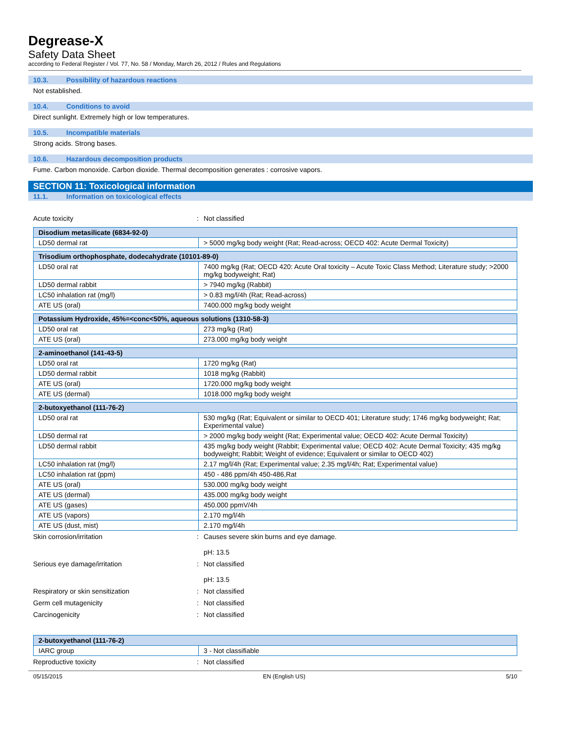Degrease-X
Safety Data Sheet
according to Federal Register / Vol. 77, No. 58 / Monday, March 26, 2012 / Rules and Regulations
10.3. Possibility of hazardous reactions
Not established.
10.4. Conditions to avoid
Direct sunlight. Extremely high or low temperatures.
10.5. Incompatible materials
Strong acids. Strong bases.
10.6. Hazardous decomposition products
Fume. Carbon monoxide. Carbon dioxide. Thermal decomposition generates : corrosive vapors.
SECTION 11: Toxicological information
11.1. Information on toxicological effects
Acute toxicity : Not classified
| Disodium metasilicate (6834-92-0) | |
| --- | --- |
| LD50 dermal rat | > 5000 mg/kg body weight (Rat; Read-across; OECD 402: Acute Dermal Toxicity) |
| Trisodium orthophosphate, dodecahydrate (10101-89-0) | |
| --- | --- |
| LD50 oral rat | 7400 mg/kg (Rat; OECD 420: Acute Oral toxicity – Acute Toxic Class Method; Literature study; >2000 mg/kg bodyweight; Rat) |
| LD50 dermal rabbit | > 7940 mg/kg (Rabbit) |
| LC50 inhalation rat (mg/l) | > 0.83 mg/l/4h (Rat; Read-across) |
| ATE US (oral) | 7400.000 mg/kg body weight |
| Potassium Hydroxide, 45%=<conc<50%, aqueous solutions (1310-58-3) | |
| --- | --- |
| LD50 oral rat | 273 mg/kg (Rat) |
| ATE US (oral) | 273.000 mg/kg body weight |
| 2-aminoethanol (141-43-5) | |
| --- | --- |
| LD50 oral rat | 1720 mg/kg (Rat) |
| LD50 dermal rabbit | 1018 mg/kg (Rabbit) |
| ATE US (oral) | 1720.000 mg/kg body weight |
| ATE US (dermal) | 1018.000 mg/kg body weight |
| 2-butoxyethanol (111-76-2) | |
| --- | --- |
| LD50 oral rat | 530 mg/kg (Rat; Equivalent or similar to OECD 401; Literature study; 1746 mg/kg bodyweight; Rat; Experimental value) |
| LD50 dermal rat | > 2000 mg/kg body weight (Rat; Experimental value; OECD 402: Acute Dermal Toxicity) |
| LD50 dermal rabbit | 435 mg/kg body weight (Rabbit; Experimental value; OECD 402: Acute Dermal Toxicity; 435 mg/kg bodyweight; Rabbit; Weight of evidence; Equivalent or similar to OECD 402) |
| LC50 inhalation rat (mg/l) | 2.17 mg/l/4h (Rat; Experimental value; 2.35 mg/l/4h; Rat; Experimental value) |
| LC50 inhalation rat (ppm) | 450 - 486 ppm/4h 450-486,Rat |
| ATE US (oral) | 530.000 mg/kg body weight |
| ATE US (dermal) | 435.000 mg/kg body weight |
| ATE US (gases) | 450.000 ppmV/4h |
| ATE US (vapors) | 2.170 mg/l/4h |
| ATE US (dust, mist) | 2.170 mg/l/4h |
Skin corrosion/irritation : Causes severe skin burns and eye damage.
pH: 13.5
Serious eye damage/irritation : Not classified
pH: 13.5
Respiratory or skin sensitization : Not classified
Germ cell mutagenicity : Not classified
Carcinogenicity : Not classified
| 2-butoxyethanol (111-76-2) | |
| --- | --- |
| IARC group | 3 - Not classifiable |
Reproductive toxicity : Not classified
05/15/2015 EN (English US) 5/10